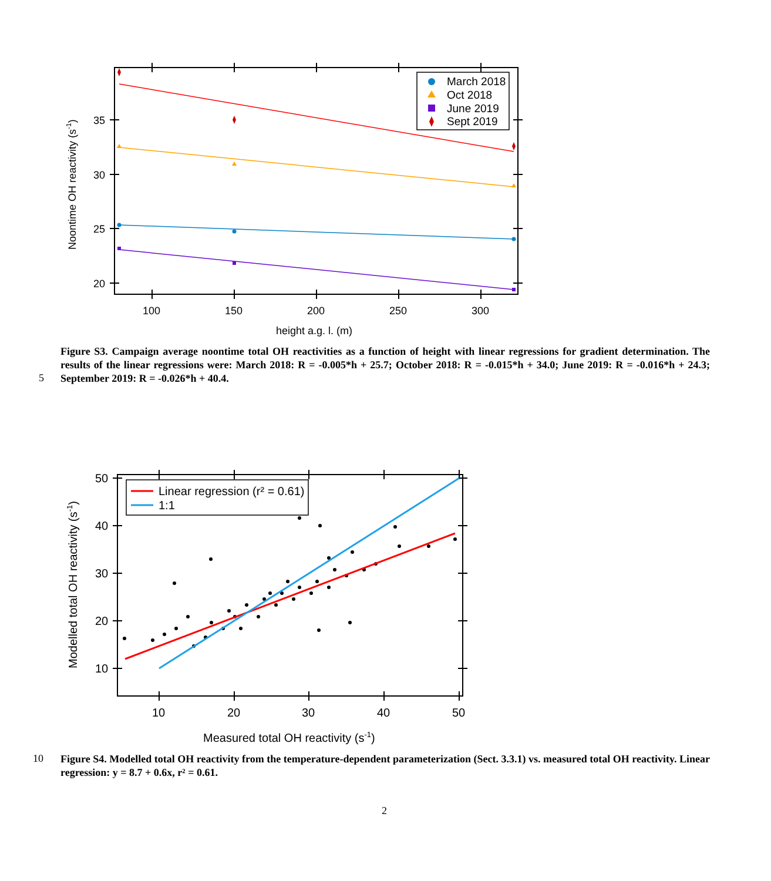35
30
25
20
100
150
200
250
300
height a.g. l. (m)
Noontime OH reactivity (s-1)
March 2018
Oct 2018
June 2019
Sept 2019
Figure S3. Campaign average noontime total OH reactivities as a function of height with linear regressions for gradient determination. The results of the linear regressions were: March 2018: R = -0.005*h + 25.7; October 2018: R = -0.015*h + 34.0; June 2019: R = -0.016*h + 24.3; September 2019: R = -0.026*h + 40.4.
5
50
40
30
20
10
10
20
30
40
50
Measured total OH reactivity (s-1)
Modelled total OH reactivity (s-1)
Linear regression (r² = 0.61)
1:1
10
Figure S4. Modelled total OH reactivity from the temperature-dependent parameterization (Sect. 3.3.1) vs. measured total OH reactivity. Linear regression: y = 8.7 + 0.6x, r² = 0.61.
2